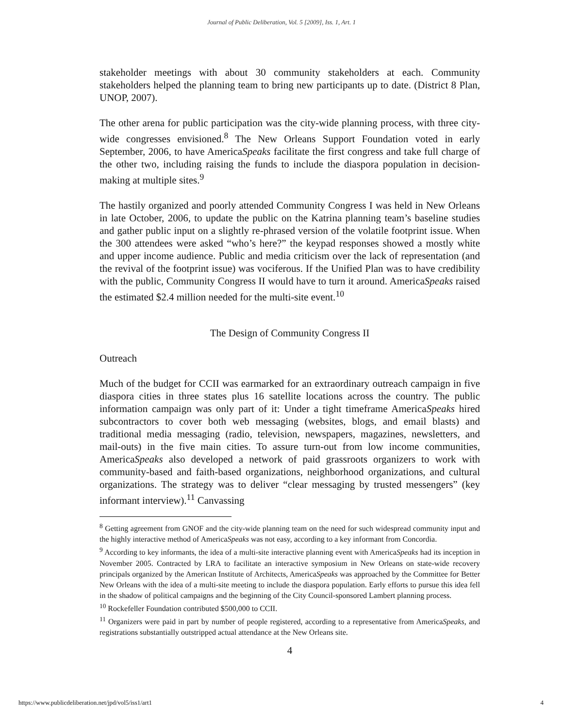Journal of Public Deliberation, Vol. 5 [2009], Iss. 1, Art. 1
stakeholder meetings with about 30 community stakeholders at each. Community stakeholders helped the planning team to bring new participants up to date. (District 8 Plan, UNOP, 2007).
The other arena for public participation was the city-wide planning process, with three city-wide congresses envisioned.<sup>8</sup> The New Orleans Support Foundation voted in early September, 2006, to have AmericaSpeaks facilitate the first congress and take full charge of the other two, including raising the funds to include the diaspora population in decision-making at multiple sites.<sup>9</sup>
The hastily organized and poorly attended Community Congress I was held in New Orleans in late October, 2006, to update the public on the Katrina planning team’s baseline studies and gather public input on a slightly re-phrased version of the volatile footprint issue. When the 300 attendees were asked “who’s here?” the keypad responses showed a mostly white and upper income audience. Public and media criticism over the lack of representation (and the revival of the footprint issue) was vociferous. If the Unified Plan was to have credibility with the public, Community Congress II would have to turn it around. AmericaSpeaks raised the estimated $2.4 million needed for the multi-site event.<sup>10</sup>
The Design of Community Congress II
Outreach
Much of the budget for CCII was earmarked for an extraordinary outreach campaign in five diaspora cities in three states plus 16 satellite locations across the country. The public information campaign was only part of it: Under a tight timeframe AmericaSpeaks hired subcontractors to cover both web messaging (websites, blogs, and email blasts) and traditional media messaging (radio, television, newspapers, magazines, newsletters, and mail-outs) in the five main cities. To assure turn-out from low income communities, AmericaSpeaks also developed a network of paid grassroots organizers to work with community-based and faith-based organizations, neighborhood organizations, and cultural organizations. The strategy was to deliver “clear messaging by trusted messengers” (key informant interview).<sup>11</sup> Canvassing
<sup>8</sup> Getting agreement from GNOF and the city-wide planning team on the need for such widespread community input and the highly interactive method of AmericaSpeaks was not easy, according to a key informant from Concordia.
<sup>9</sup> According to key informants, the idea of a multi-site interactive planning event with AmericaSpeaks had its inception in November 2005. Contracted by LRA to facilitate an interactive symposium in New Orleans on state-wide recovery principals organized by the American Institute of Architects, AmericaSpeaks was approached by the Committee for Better New Orleans with the idea of a multi-site meeting to include the diaspora population. Early efforts to pursue this idea fell in the shadow of political campaigns and the beginning of the City Council-sponsored Lambert planning process.
<sup>10</sup> Rockefeller Foundation contributed $500,000 to CCII.
<sup>11</sup> Organizers were paid in part by number of people registered, according to a representative from AmericaSpeaks, and registrations substantially outstripped actual attendance at the New Orleans site.
4
https://www.publicdeliberation.net/jpd/vol5/iss1/art1 4